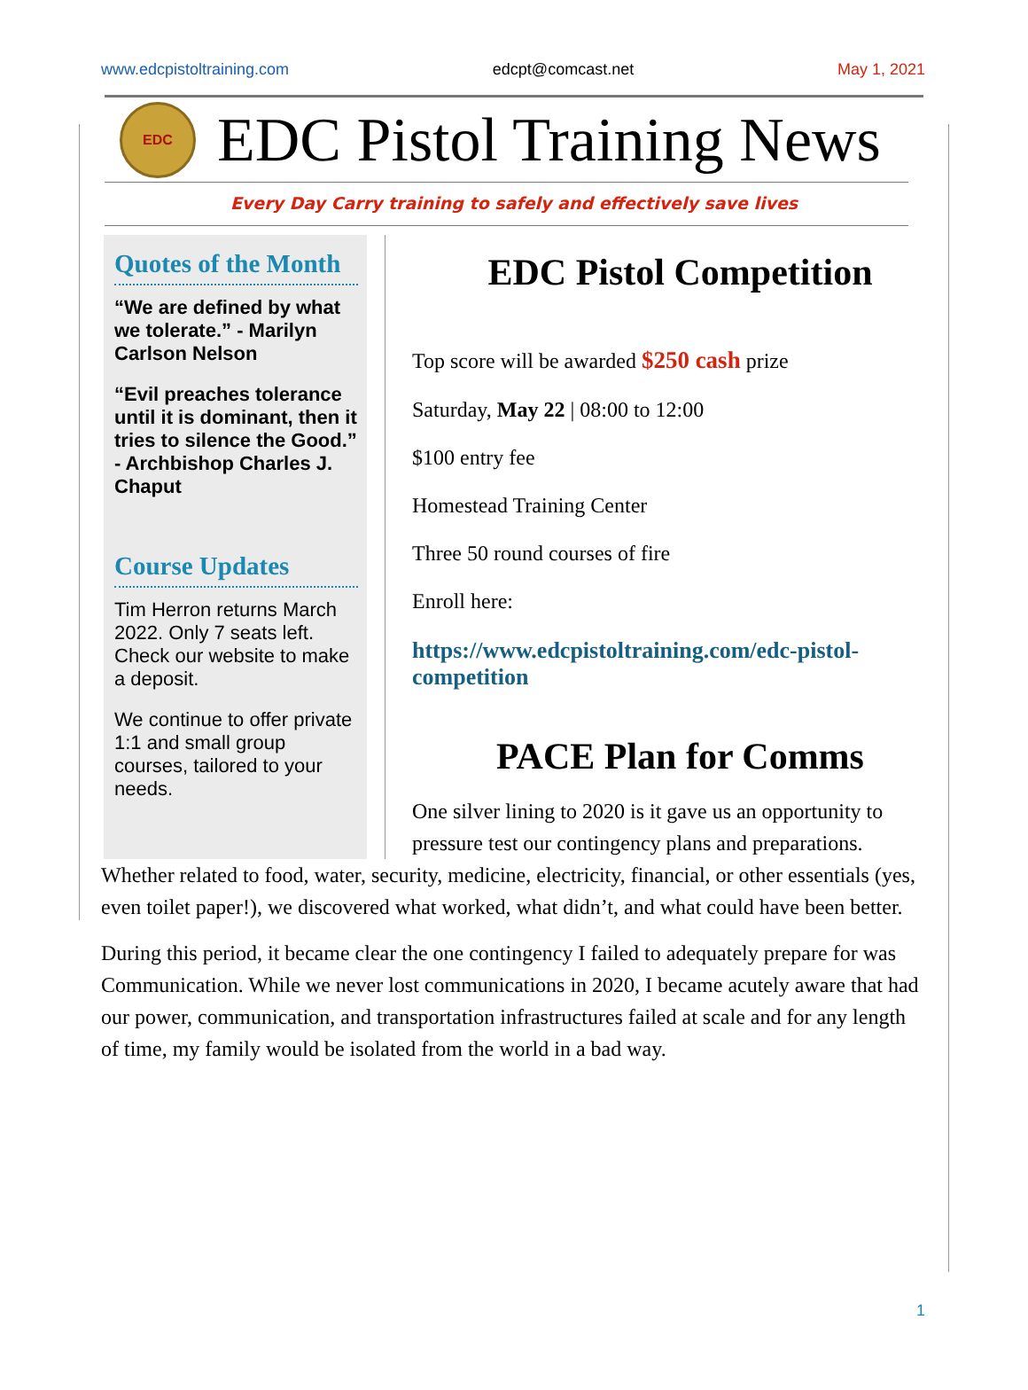www.edcpistoltraining.com edcpt@comcast.net May 1, 2021
EDC
EDC Pistol Training News
Every Day Carry training to safely and effectively save lives
Quotes of the Month
“We are defined by what we tolerate.” - Marilyn Carlson Nelson
“Evil preaches tolerance until it is dominant, then it tries to silence the Good.” - Archbishop Charles J. Chaput
Course Updates
Tim Herron returns March 2022. Only 7 seats left. Check our website to make a deposit.
We continue to offer private 1:1 and small group courses, tailored to your needs.
EDC Pistol Competition
Top score will be awarded $250 cash prize
Saturday, May 22 | 08:00 to 12:00
$100 entry fee
Homestead Training Center
Three 50 round courses of fire
Enroll here:
https://www.edcpistoltraining.com/edc-pistol-competition
PACE Plan for Comms
One silver lining to 2020 is it gave us an opportunity to pressure test our contingency plans and preparations.
Whether related to food, water, security, medicine, electricity, financial, or other essentials (yes, even toilet paper!), we discovered what worked, what didn’t, and what could have been better.
During this period, it became clear the one contingency I failed to adequately prepare for was Communication. While we never lost communications in 2020, I became acutely aware that had our power, communication, and transportation infrastructures failed at scale and for any length of time, my family would be isolated from the world in a bad way.
1